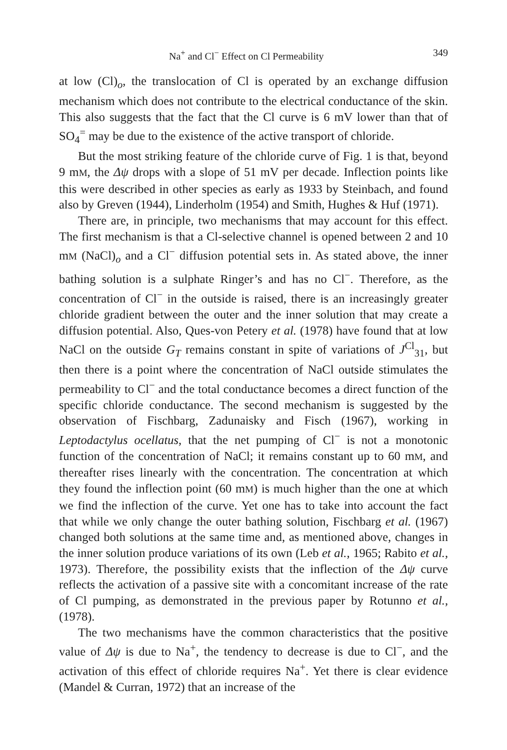Na<sup>+</sup> and Cl<sup>−</sup> Effect on Cl Permeability 349
at low (Cl)<sub>o</sub>, the translocation of Cl is operated by an exchange diffusion mechanism which does not contribute to the electrical conductance of the skin. This also suggests that the fact that the Cl curve is 6 mV lower than that of SO<sub>4</sub><sup>=</sup> may be due to the existence of the active transport of chloride.
But the most striking feature of the chloride curve of Fig. 1 is that, beyond 9 mM, the Δψ drops with a slope of 51 mV per decade. Inflection points like this were described in other species as early as 1933 by Steinbach, and found also by Greven (1944), Linderholm (1954) and Smith, Hughes & Huf (1971).
There are, in principle, two mechanisms that may account for this effect. The first mechanism is that a Cl-selective channel is opened between 2 and 10 mM (NaCl)<sub>o</sub> and a Cl<sup>−</sup> diffusion potential sets in. As stated above, the inner bathing solution is a sulphate Ringer’s and has no Cl<sup>−</sup>. Therefore, as the concentration of Cl<sup>−</sup> in the outside is raised, there is an increasingly greater chloride gradient between the outer and the inner solution that may create a diffusion potential. Also, Ques-von Petery et al. (1978) have found that at low NaCl on the outside G<sub>T</sub> remains constant in spite of variations of J<sup>Cl</sup><sub>31</sub>, but then there is a point where the concentration of NaCl outside stimulates the permeability to Cl<sup>−</sup> and the total conductance becomes a direct function of the specific chloride conductance. The second mechanism is suggested by the observation of Fischbarg, Zadunaisky and Fisch (1967), working in Leptodactylus ocellatus, that the net pumping of Cl<sup>−</sup> is not a monotonic function of the concentration of NaCl; it remains constant up to 60 mM, and thereafter rises linearly with the concentration. The concentration at which they found the inflection point (60 mM) is much higher than the one at which we find the inflection of the curve. Yet one has to take into account the fact that while we only change the outer bathing solution, Fischbarg et al. (1967) changed both solutions at the same time and, as mentioned above, changes in the inner solution produce variations of its own (Leb et al., 1965; Rabito et al., 1973). Therefore, the possibility exists that the inflection of the Δψ curve reflects the activation of a passive site with a concomitant increase of the rate of Cl pumping, as demonstrated in the previous paper by Rotunno et al., (1978).
The two mechanisms have the common characteristics that the positive value of Δψ is due to Na<sup>+</sup>, the tendency to decrease is due to Cl<sup>−</sup>, and the activation of this effect of chloride requires Na<sup>+</sup>. Yet there is clear evidence (Mandel & Curran, 1972) that an increase of the